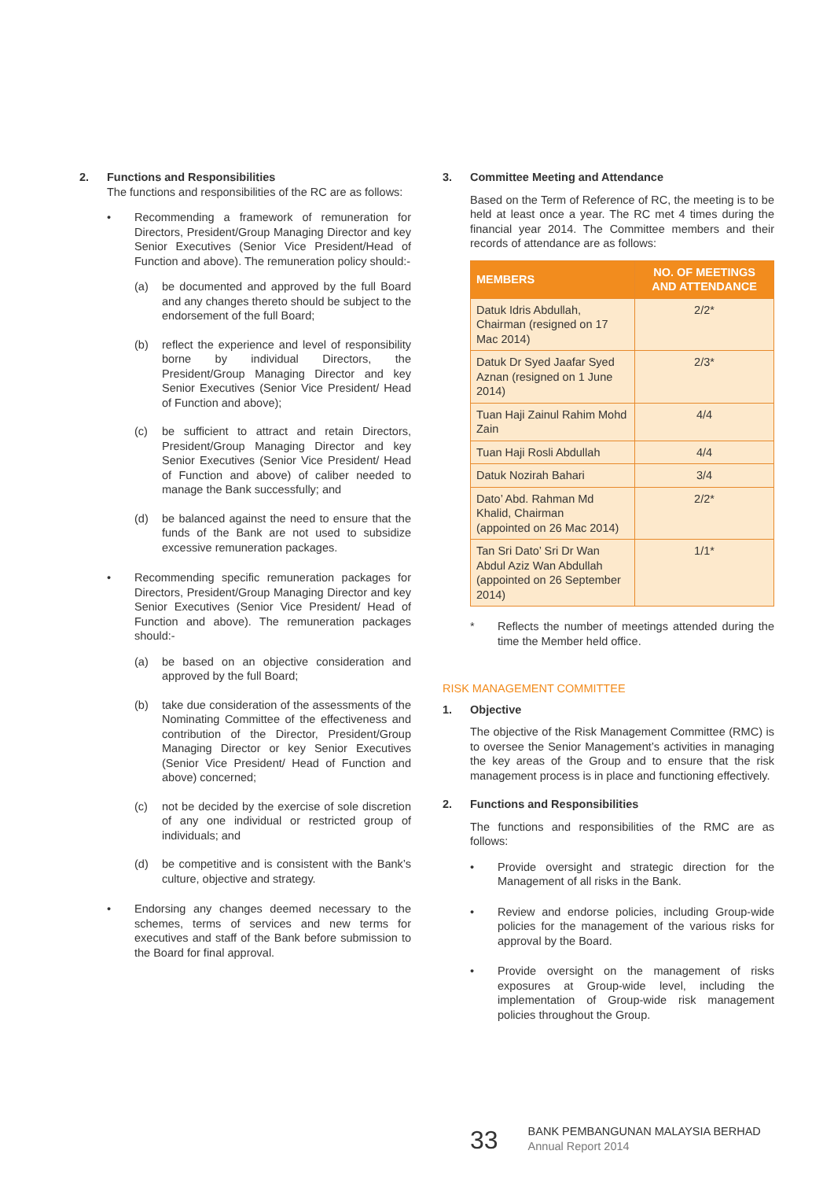2. Functions and Responsibilities
The functions and responsibilities of the RC are as follows:
• Recommending a framework of remuneration for Directors, President/Group Managing Director and key Senior Executives (Senior Vice President/Head of Function and above). The remuneration policy should:-
(a) be documented and approved by the full Board and any changes thereto should be subject to the endorsement of the full Board;
(b) reflect the experience and level of responsibility borne by individual Directors, the President/Group Managing Director and key Senior Executives (Senior Vice President/ Head of Function and above);
(c) be sufficient to attract and retain Directors, President/Group Managing Director and key Senior Executives (Senior Vice President/ Head of Function and above) of caliber needed to manage the Bank successfully; and
(d) be balanced against the need to ensure that the funds of the Bank are not used to subsidize excessive remuneration packages.
• Recommending specific remuneration packages for Directors, President/Group Managing Director and key Senior Executives (Senior Vice President/ Head of Function and above). The remuneration packages should:-
(a) be based on an objective consideration and approved by the full Board;
(b) take due consideration of the assessments of the Nominating Committee of the effectiveness and contribution of the Director, President/Group Managing Director or key Senior Executives (Senior Vice President/ Head of Function and above) concerned;
(c) not be decided by the exercise of sole discretion of any one individual or restricted group of individuals; and
(d) be competitive and is consistent with the Bank’s culture, objective and strategy.
• Endorsing any changes deemed necessary to the schemes, terms of services and new terms for executives and staff of the Bank before submission to the Board for final approval.
3. Committee Meeting and Attendance
Based on the Term of Reference of RC, the meeting is to be held at least once a year. The RC met 4 times during the financial year 2014. The Committee members and their records of attendance are as follows:
| MEMBERS | NO. OF MEETINGS AND ATTENDANCE |
| --- | --- |
| Datuk Idris Abdullah, Chairman (resigned on 17 Mac 2014) | 2/2* |
| Datuk Dr Syed Jaafar Syed Aznan (resigned on 1 June 2014) | 2/3* |
| Tuan Haji Zainul Rahim Mohd Zain | 4/4 |
| Tuan Haji Rosli Abdullah | 4/4 |
| Datuk Nozirah Bahari | 3/4 |
| Dato’ Abd. Rahman Md Khalid, Chairman (appointed on 26 Mac 2014) | 2/2* |
| Tan Sri Dato’ Sri Dr Wan Abdul Aziz Wan Abdullah (appointed on 26 September 2014) | 1/1* |
* Reflects the number of meetings attended during the time the Member held office.
RISK MANAGEMENT COMMITTEE
1. Objective
The objective of the Risk Management Committee (RMC) is to oversee the Senior Management’s activities in managing the key areas of the Group and to ensure that the risk management process is in place and functioning effectively.
2. Functions and Responsibilities
The functions and responsibilities of the RMC are as follows:
• Provide oversight and strategic direction for the Management of all risks in the Bank.
• Review and endorse policies, including Group-wide policies for the management of the various risks for approval by the Board.
• Provide oversight on the management of risks exposures at Group-wide level, including the implementation of Group-wide risk management policies throughout the Group.
33
BANK PEMBANGUNAN MALAYSIA BERHAD
Annual Report 2014